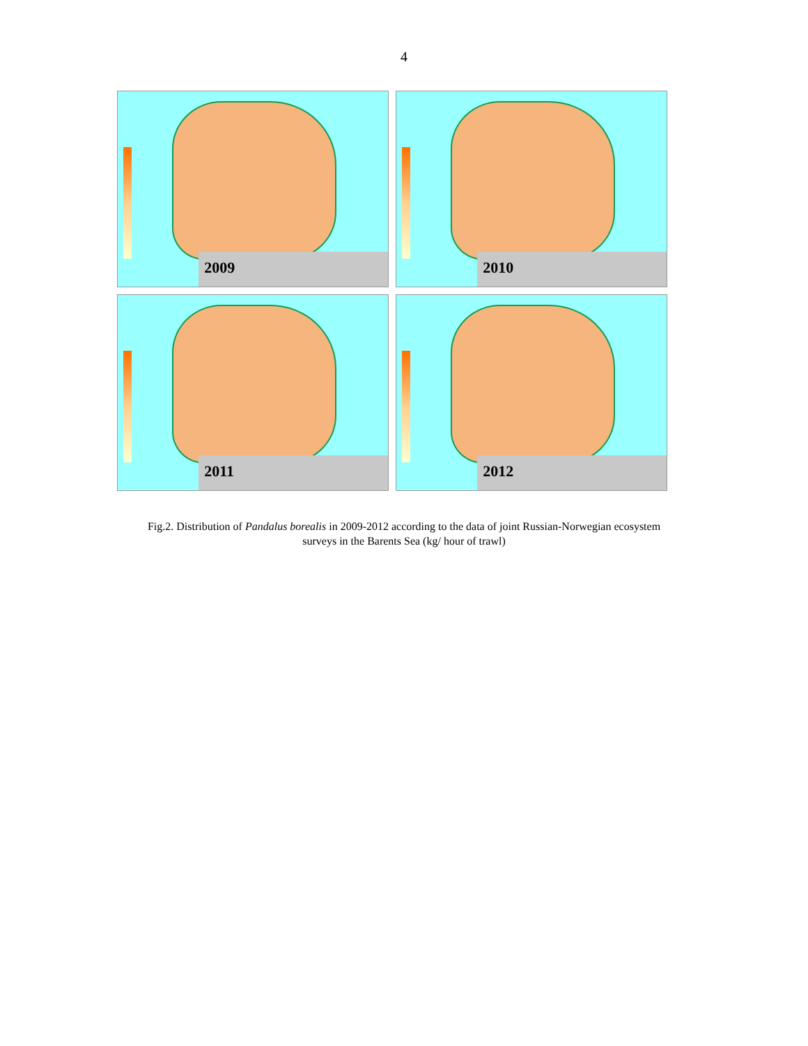4
2009
2010
2011
2012
Fig.2. Distribution of Pandalus borealis in 2009-2012 according to the data of joint Russian-Norwegian ecosystem
surveys in the Barents Sea (kg/ hour of trawl)